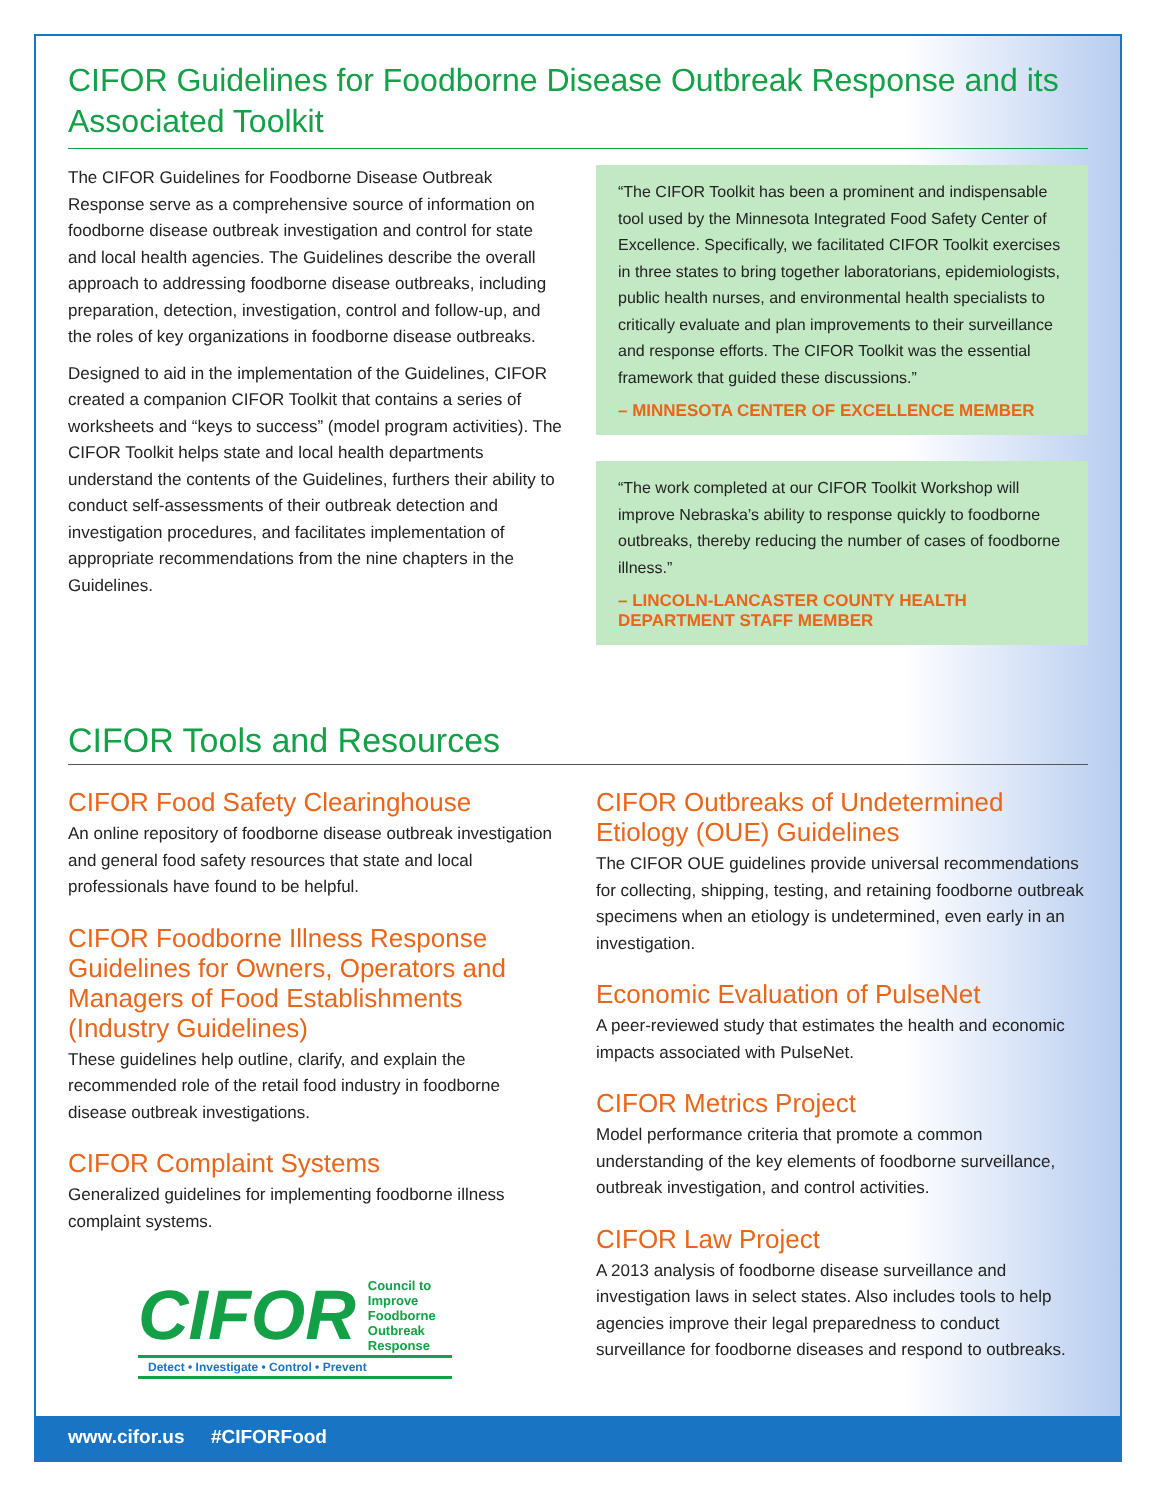CIFOR Guidelines for Foodborne Disease Outbreak Response and its Associated Toolkit
The CIFOR Guidelines for Foodborne Disease Outbreak Response serve as a comprehensive source of information on foodborne disease outbreak investigation and control for state and local health agencies. The Guidelines describe the overall approach to addressing foodborne disease outbreaks, including preparation, detection, investigation, control and follow-up, and the roles of key organizations in foodborne disease outbreaks.
Designed to aid in the implementation of the Guidelines, CIFOR created a companion CIFOR Toolkit that contains a series of worksheets and “keys to success” (model program activities). The CIFOR Toolkit helps state and local health departments understand the contents of the Guidelines, furthers their ability to conduct self-assessments of their outbreak detection and investigation procedures, and facilitates implementation of appropriate recommendations from the nine chapters in the Guidelines.
“The CIFOR Toolkit has been a prominent and indispensable tool used by the Minnesota Integrated Food Safety Center of Excellence. Specifically, we facilitated CIFOR Toolkit exercises in three states to bring together laboratorians, epidemiologists, public health nurses, and environmental health specialists to critically evaluate and plan improvements to their surveillance and response efforts. The CIFOR Toolkit was the essential framework that guided these discussions.”
– MINNESOTA CENTER OF EXCELLENCE MEMBER
“The work completed at our CIFOR Toolkit Workshop will improve Nebraska’s ability to response quickly to foodborne outbreaks, thereby reducing the number of cases of foodborne illness.”
– LINCOLN-LANCASTER COUNTY HEALTH DEPARTMENT STAFF MEMBER
CIFOR Tools and Resources
CIFOR Food Safety Clearinghouse
An online repository of foodborne disease outbreak investigation and general food safety resources that state and local professionals have found to be helpful.
CIFOR Foodborne Illness Response Guidelines for Owners, Operators and Managers of Food Establishments (Industry Guidelines)
These guidelines help outline, clarify, and explain the recommended role of the retail food industry in foodborne disease outbreak investigations.
CIFOR Complaint Systems
Generalized guidelines for implementing foodborne illness complaint systems.
CIFOR Council to
Improve
Foodborne
Outbreak
Response
Detect • Investigate • Control • Prevent
CIFOR Outbreaks of Undetermined Etiology (OUE) Guidelines
The CIFOR OUE guidelines provide universal recommendations for collecting, shipping, testing, and retaining foodborne outbreak specimens when an etiology is undetermined, even early in an investigation.
Economic Evaluation of PulseNet
A peer-reviewed study that estimates the health and economic impacts associated with PulseNet.
CIFOR Metrics Project
Model performance criteria that promote a common understanding of the key elements of foodborne surveillance, outbreak investigation, and control activities.
CIFOR Law Project
A 2013 analysis of foodborne disease surveillance and investigation laws in select states. Also includes tools to help agencies improve their legal preparedness to conduct surveillance for foodborne diseases and respond to outbreaks.
www.cifor.us #CIFORFood